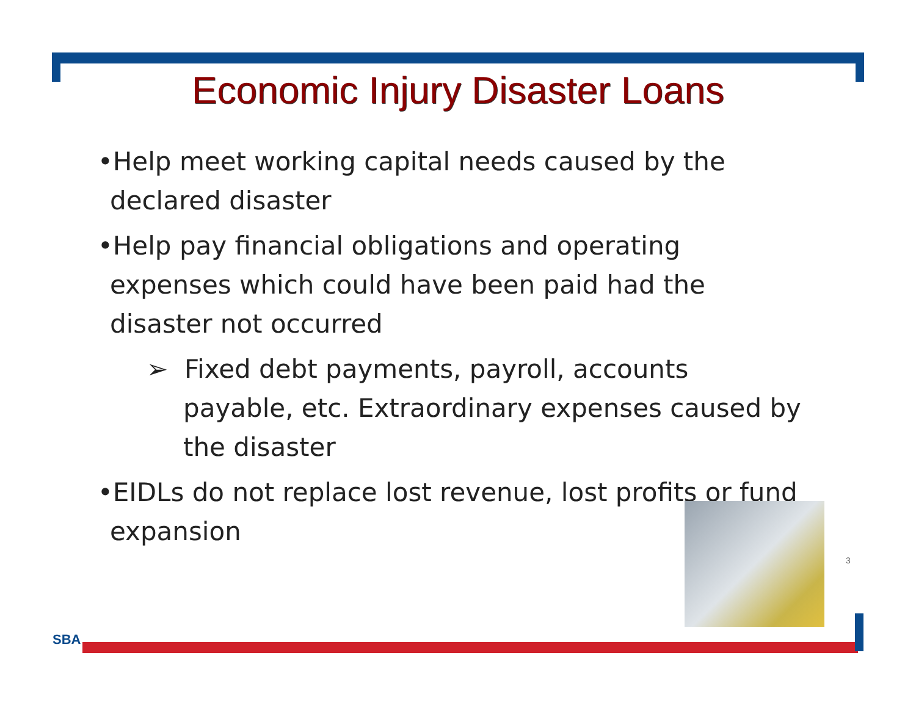Economic Injury Disaster Loans
•Help meet working capital needs caused by the declared disaster
•Help pay financial obligations and operating expenses which could have been paid had the disaster not occurred
➢ Fixed debt payments, payroll, accounts payable, etc. Extraordinary expenses caused by the disaster
•EIDLs do not replace lost revenue, lost profits or fund expansion
3
SBA